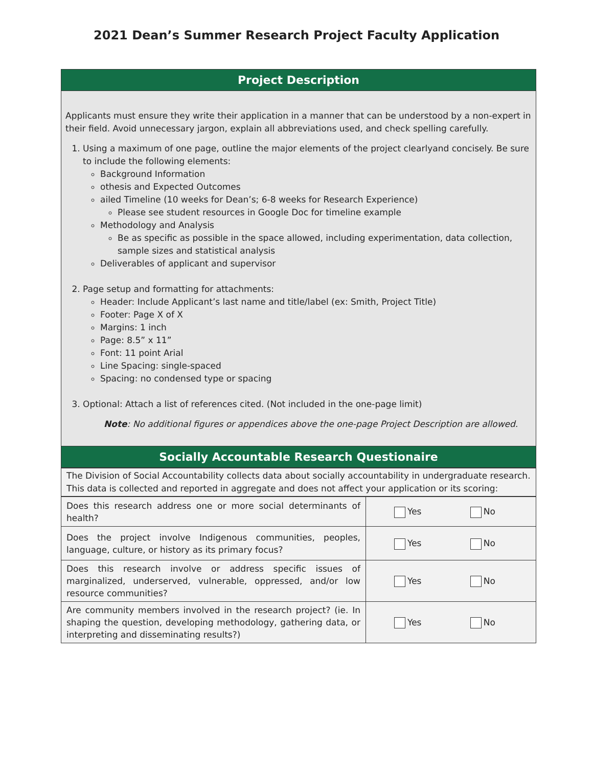2021 Dean’s Summer Research Project Faculty Application
Project Description
Applicants must ensure they write their application in a manner that can be understood by a non-expert in their field. Avoid unnecessary jargon, explain all abbreviations used, and check spelling carefully.
1. Using a maximum of one page, outline the major elements of the project clearlyand concisely. Be sure to include the following elements:
Background Information
othesis and Expected Outcomes
ailed Timeline (10 weeks for Dean’s; 6-8 weeks for Research Experience)
Please see student resources in Google Doc for timeline example
Methodology and Analysis
Be as specific as possible in the space allowed, including experimentation, data collection, sample sizes and statistical analysis
Deliverables of applicant and supervisor
2. Page setup and formatting for attachments:
Header: Include Applicant’s last name and title/label (ex: Smith, Project Title)
Footer: Page X of X
Margins: 1 inch
Page: 8.5” x 11”
Font: 11 point Arial
Line Spacing: single-spaced
Spacing: no condensed type or spacing
3. Optional: Attach a list of references cited. (Not included in the one-page limit)
Note: No additional figures or appendices above the one-page Project Description are allowed.
Socially Accountable Research Questionaire
The Division of Social Accountability collects data about socially accountability in undergraduate research. This data is collected and reported in aggregate and does not affect your application or its scoring:
| Does this research address one or more social determinants of health? | Yes No |
| Does the project involve Indigenous communities, peoples, language, culture, or history as its primary focus? | Yes No |
| Does this research involve or address specific issues of marginalized, underserved, vulnerable, oppressed, and/or low resource communities? | Yes No |
| Are community members involved in the research project? (ie. In shaping the question, developing methodology, gathering data, or interpreting and disseminating results?) | Yes No |